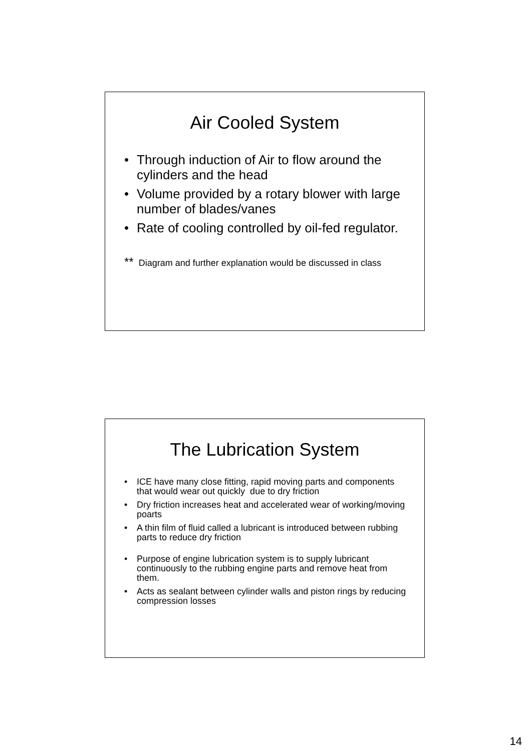Air Cooled System
• Through induction of Air to flow around the cylinders and the head
• Volume provided by a rotary blower with large number of blades/vanes
• Rate of cooling controlled by oil-fed regulator.
** Diagram and further explanation would be discussed in class
The Lubrication System
• ICE have many close fitting, rapid moving parts and components that would wear out quickly due to dry friction
• Dry friction increases heat and accelerated wear of working/moving poarts
• A thin film of fluid called a lubricant is introduced between rubbing parts to reduce dry friction
• Purpose of engine lubrication system is to supply lubricant continuously to the rubbing engine parts and remove heat from them.
• Acts as sealant between cylinder walls and piston rings by reducing compression losses
14